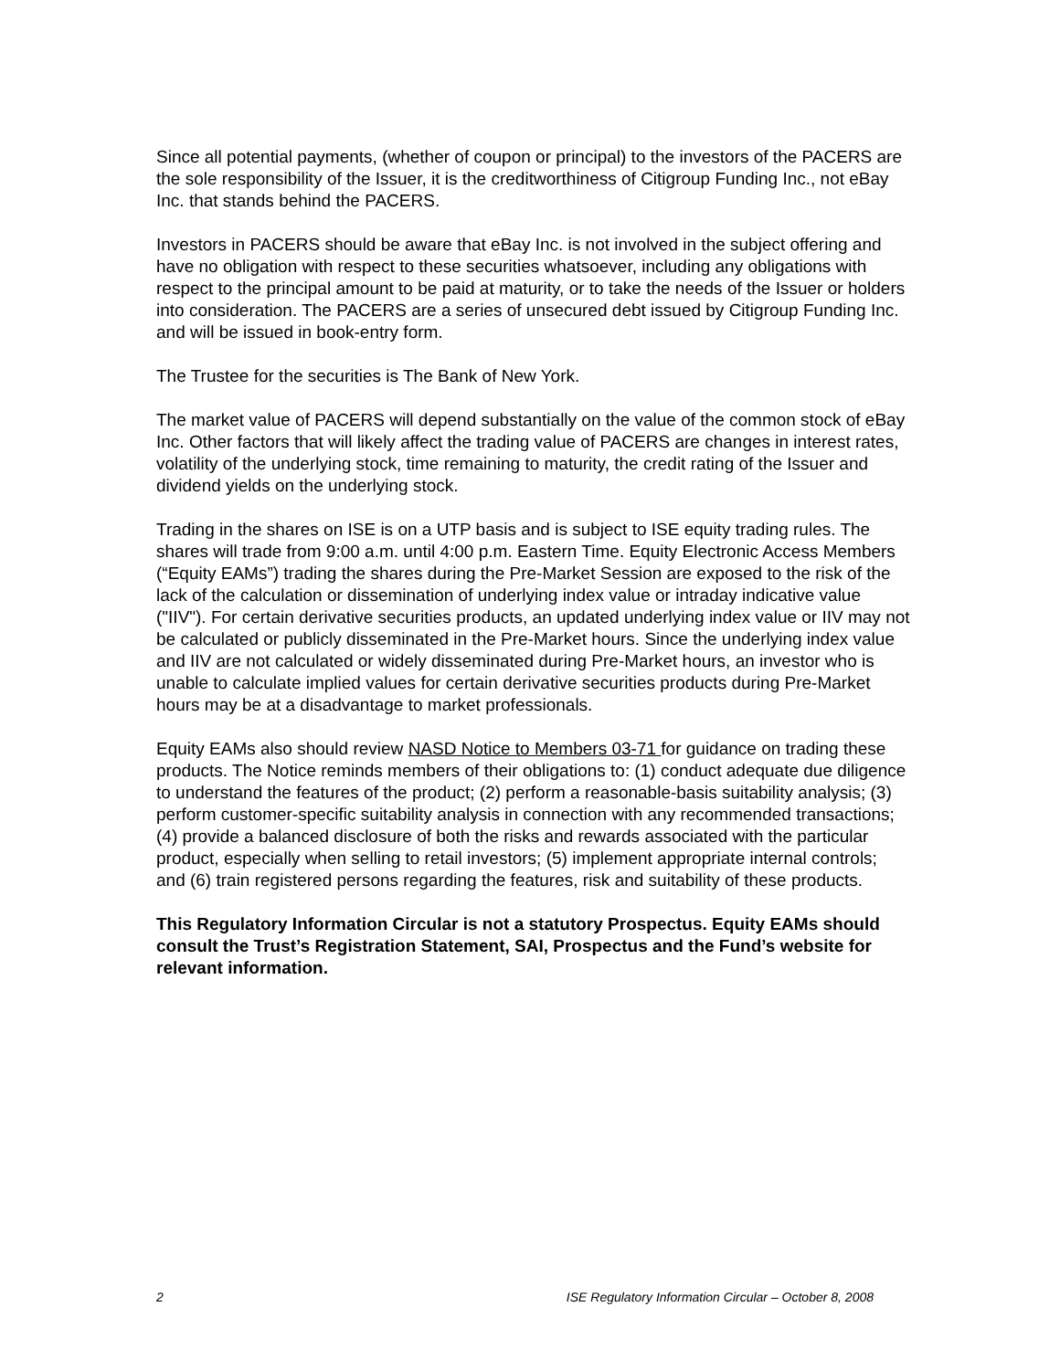Since all potential payments, (whether of coupon or principal) to the investors of the PACERS are the sole responsibility of the Issuer, it is the creditworthiness of Citigroup Funding Inc., not eBay Inc. that stands behind the PACERS.
Investors in PACERS should be aware that eBay Inc. is not involved in the subject offering and have no obligation with respect to these securities whatsoever, including any obligations with respect to the principal amount to be paid at maturity, or to take the needs of the Issuer or holders into consideration. The PACERS are a series of unsecured debt issued by Citigroup Funding Inc. and will be issued in book-entry form.
The Trustee for the securities is The Bank of New York.
The market value of PACERS will depend substantially on the value of the common stock of eBay Inc. Other factors that will likely affect the trading value of PACERS are changes in interest rates, volatility of the underlying stock, time remaining to maturity, the credit rating of the Issuer and dividend yields on the underlying stock.
Trading in the shares on ISE is on a UTP basis and is subject to ISE equity trading rules. The shares will trade from 9:00 a.m. until 4:00 p.m. Eastern Time. Equity Electronic Access Members (“Equity EAMs”) trading the shares during the Pre-Market Session are exposed to the risk of the lack of the calculation or dissemination of underlying index value or intraday indicative value ("IIV"). For certain derivative securities products, an updated underlying index value or IIV may not be calculated or publicly disseminated in the Pre-Market hours. Since the underlying index value and IIV are not calculated or widely disseminated during Pre-Market hours, an investor who is unable to calculate implied values for certain derivative securities products during Pre-Market hours may be at a disadvantage to market professionals.
Equity EAMs also should review NASD Notice to Members 03-71 for guidance on trading these products. The Notice reminds members of their obligations to: (1) conduct adequate due diligence to understand the features of the product; (2) perform a reasonable-basis suitability analysis; (3) perform customer-specific suitability analysis in connection with any recommended transactions; (4) provide a balanced disclosure of both the risks and rewards associated with the particular product, especially when selling to retail investors; (5) implement appropriate internal controls; and (6) train registered persons regarding the features, risk and suitability of these products.
This Regulatory Information Circular is not a statutory Prospectus. Equity EAMs should consult the Trust’s Registration Statement, SAI, Prospectus and the Fund’s website for relevant information.
2 ISE Regulatory Information Circular – October 8, 2008